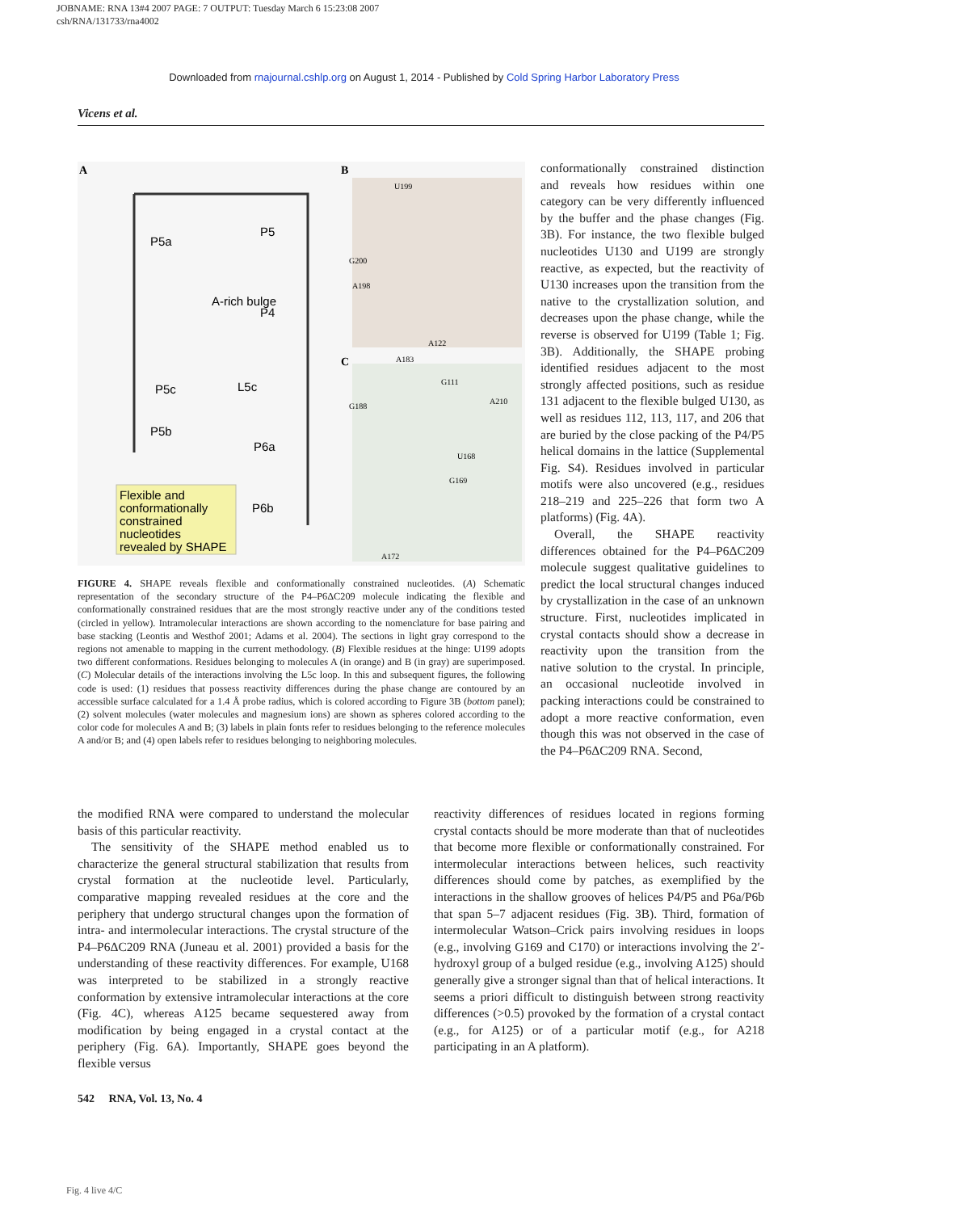JOBNAME: RNA 13#4 2007 PAGE: 7 OUTPUT: Tuesday March 6 15:23:08 2007
csh/RNA/131733/rna4002
Downloaded from rnajournal.cshlp.org on August 1, 2014 - Published by Cold Spring Harbor Laboratory Press
Vicens et al.
A
B
C
Flexible and
conformationally
constrained
nucleotides
revealed by SHAPE
P5a
P5
A-rich bulge
P4
P5c
L5c
P5b
P6a
P6b
U199
G200
A198
A122
A183
G111
G188
A210
U168
G169
A172
FIGURE 4. SHAPE reveals flexible and conformationally constrained nucleotides. (A) Schematic representation of the secondary structure of the P4–P6ΔC209 molecule indicating the flexible and conformationally constrained residues that are the most strongly reactive under any of the conditions tested (circled in yellow). Intramolecular interactions are shown according to the nomenclature for base pairing and base stacking (Leontis and Westhof 2001; Adams et al. 2004). The sections in light gray correspond to the regions not amenable to mapping in the current methodology. (B) Flexible residues at the hinge: U199 adopts two different conformations. Residues belonging to molecules A (in orange) and B (in gray) are superimposed. (C) Molecular details of the interactions involving the L5c loop. In this and subsequent figures, the following code is used: (1) residues that possess reactivity differences during the phase change are contoured by an accessible surface calculated for a 1.4 Å probe radius, which is colored according to Figure 3B (bottom panel); (2) solvent molecules (water molecules and magnesium ions) are shown as spheres colored according to the color code for molecules A and B; (3) labels in plain fonts refer to residues belonging to the reference molecules A and/or B; and (4) open labels refer to residues belonging to neighboring molecules.
conformationally constrained distinction and reveals how residues within one category can be very differently influenced by the buffer and the phase changes (Fig. 3B). For instance, the two flexible bulged nucleotides U130 and U199 are strongly reactive, as expected, but the reactivity of U130 increases upon the transition from the native to the crystallization solution, and decreases upon the phase change, while the reverse is observed for U199 (Table 1; Fig. 3B). Additionally, the SHAPE probing identified residues adjacent to the most strongly affected positions, such as residue 131 adjacent to the flexible bulged U130, as well as residues 112, 113, 117, and 206 that are buried by the close packing of the P4/P5 helical domains in the lattice (Supplemental Fig. S4). Residues involved in particular motifs were also uncovered (e.g., residues 218–219 and 225–226 that form two A platforms) (Fig. 4A).
Overall, the SHAPE reactivity differences obtained for the P4–P6ΔC209 molecule suggest qualitative guidelines to predict the local structural changes induced by crystallization in the case of an unknown structure. First, nucleotides implicated in crystal contacts should show a decrease in reactivity upon the transition from the native solution to the crystal. In principle, an occasional nucleotide involved in packing interactions could be constrained to adopt a more reactive conformation, even though this was not observed in the case of the P4–P6ΔC209 RNA. Second,
the modified RNA were compared to understand the molecular basis of this particular reactivity.
The sensitivity of the SHAPE method enabled us to characterize the general structural stabilization that results from crystal formation at the nucleotide level. Particularly, comparative mapping revealed residues at the core and the periphery that undergo structural changes upon the formation of intra- and intermolecular interactions. The crystal structure of the P4–P6ΔC209 RNA (Juneau et al. 2001) provided a basis for the understanding of these reactivity differences. For example, U168 was interpreted to be stabilized in a strongly reactive conformation by extensive intramolecular interactions at the core (Fig. 4C), whereas A125 became sequestered away from modification by being engaged in a crystal contact at the periphery (Fig. 6A). Importantly, SHAPE goes beyond the flexible versus
reactivity differences of residues located in regions forming crystal contacts should be more moderate than that of nucleotides that become more flexible or conformationally constrained. For intermolecular interactions between helices, such reactivity differences should come by patches, as exemplified by the interactions in the shallow grooves of helices P4/P5 and P6a/P6b that span 5–7 adjacent residues (Fig. 3B). Third, formation of intermolecular Watson–Crick pairs involving residues in loops (e.g., involving G169 and C170) or interactions involving the 2′-hydroxyl group of a bulged residue (e.g., involving A125) should generally give a stronger signal than that of helical interactions. It seems a priori difficult to distinguish between strong reactivity differences (>0.5) provoked by the formation of a crystal contact (e.g., for A125) or of a particular motif (e.g., for A218 participating in an A platform).
542 RNA, Vol. 13, No. 4
Fig. 4 live 4/C